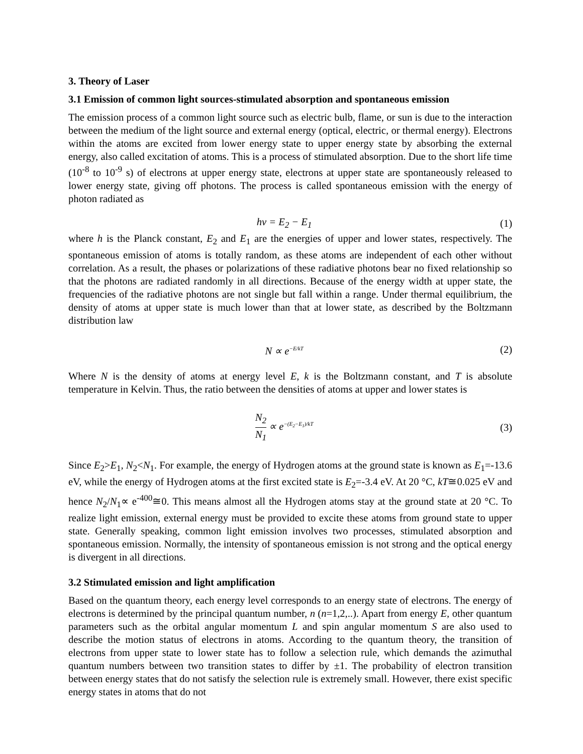3. Theory of Laser
3.1 Emission of common light sources-stimulated absorption and spontaneous emission
The emission process of a common light source such as electric bulb, flame, or sun is due to the interaction between the medium of the light source and external energy (optical, electric, or thermal energy). Electrons within the atoms are excited from lower energy state to upper energy state by absorbing the external energy, also called excitation of atoms. This is a process of stimulated absorption. Due to the short life time (10<sup>-8</sup> to 10<sup>-9</sup> s) of electrons at upper energy state, electrons at upper state are spontaneously released to lower energy state, giving off photons. The process is called spontaneous emission with the energy of photon radiated as
hν = E<sub>2</sub> − E<sub>1</sub> (1)
where h is the Planck constant, E<sub>2</sub> and E<sub>1</sub> are the energies of upper and lower states, respectively. The spontaneous emission of atoms is totally random, as these atoms are independent of each other without correlation. As a result, the phases or polarizations of these radiative photons bear no fixed relationship so that the photons are radiated randomly in all directions. Because of the energy width at upper state, the frequencies of the radiative photons are not single but fall within a range. Under thermal equilibrium, the density of atoms at upper state is much lower than that at lower state, as described by the Boltzmann distribution law
N ∝ e<sup>−E/kT</sup> (2)
Where N is the density of atoms at energy level E, k is the Boltzmann constant, and T is absolute temperature in Kelvin. Thus, the ratio between the densities of atoms at upper and lower states is
N<sub>2</sub> N<sub>1</sub> ∝ e<sup>−(E<sub>2</sub>−E<sub>1</sub>)/kT</sup> (3)
Since E<sub>2</sub>>E<sub>1</sub>, N<sub>2</sub><N<sub>1</sub>. For example, the energy of Hydrogen atoms at the ground state is known as E<sub>1</sub>=-13.6 eV, while the energy of Hydrogen atoms at the first excited state is E<sub>2</sub>=-3.4 eV. At 20 °C, kT≅0.025 eV and hence N<sub>2</sub>/N<sub>1</sub>∝ e<sup>-400</sup>≅0. This means almost all the Hydrogen atoms stay at the ground state at 20 °C. To realize light emission, external energy must be provided to excite these atoms from ground state to upper state. Generally speaking, common light emission involves two processes, stimulated absorption and spontaneous emission. Normally, the intensity of spontaneous emission is not strong and the optical energy is divergent in all directions.
3.2 Stimulated emission and light amplification
Based on the quantum theory, each energy level corresponds to an energy state of electrons. The energy of electrons is determined by the principal quantum number, n (n=1,2,..). Apart from energy E, other quantum parameters such as the orbital angular momentum L and spin angular momentum S are also used to describe the motion status of electrons in atoms. According to the quantum theory, the transition of electrons from upper state to lower state has to follow a selection rule, which demands the azimuthal quantum numbers between two transition states to differ by ±1. The probability of electron transition between energy states that do not satisfy the selection rule is extremely small. However, there exist specific energy states in atoms that do not